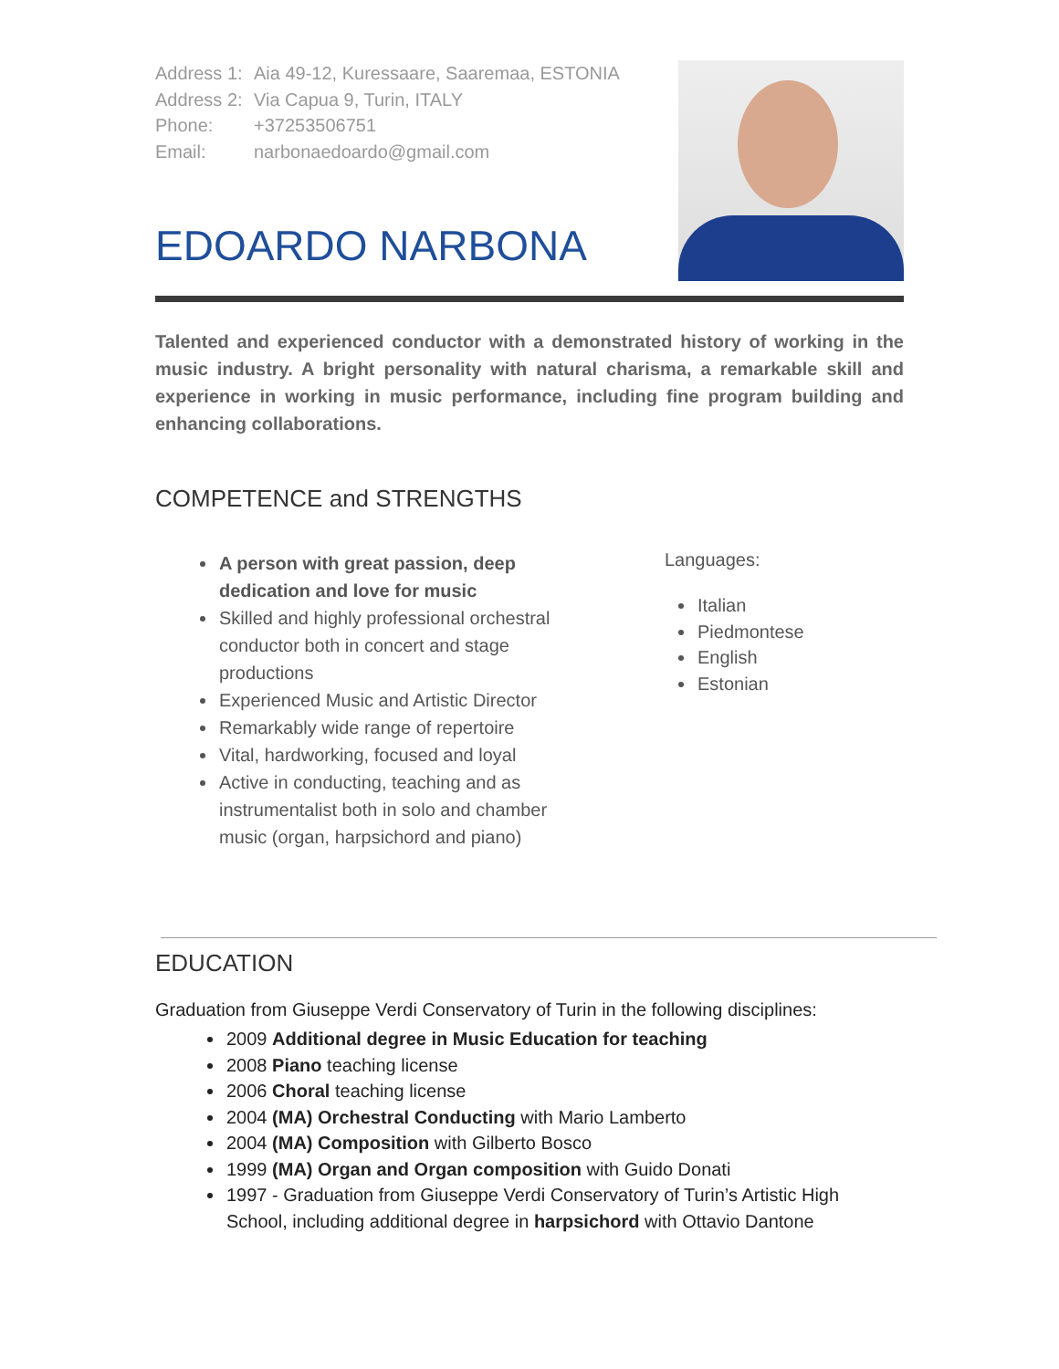Address 1: Aia 49-12, Kuressaare, Saaremaa, ESTONIA
Address 2: Via Capua 9, Turin, ITALY
Phone: +37253506751
Email: narbonaedoardo@gmail.com
EDOARDO NARBONA
Talented and experienced conductor with a demonstrated history of working in the music industry. A bright personality with natural charisma, a remarkable skill and experience in working in music performance, including fine program building and enhancing collaborations.
COMPETENCE and STRENGTHS
A person with great passion, deep dedication and love for music
Skilled and highly professional orchestral conductor both in concert and stage productions
Experienced Music and Artistic Director
Remarkably wide range of repertoire
Vital, hardworking, focused and loyal
Active in conducting, teaching and as instrumentalist both in solo and chamber music (organ, harpsichord and piano)
Languages:
Italian
Piedmontese
English
Estonian
EDUCATION
Graduation from Giuseppe Verdi Conservatory of Turin in the following disciplines:
2009 Additional degree in Music Education for teaching
2008 Piano teaching license
2006 Choral teaching license
2004 (MA) Orchestral Conducting with Mario Lamberto
2004 (MA) Composition with Gilberto Bosco
1999 (MA) Organ and Organ composition with Guido Donati
1997 - Graduation from Giuseppe Verdi Conservatory of Turin’s Artistic High School, including additional degree in harpsichord with Ottavio Dantone